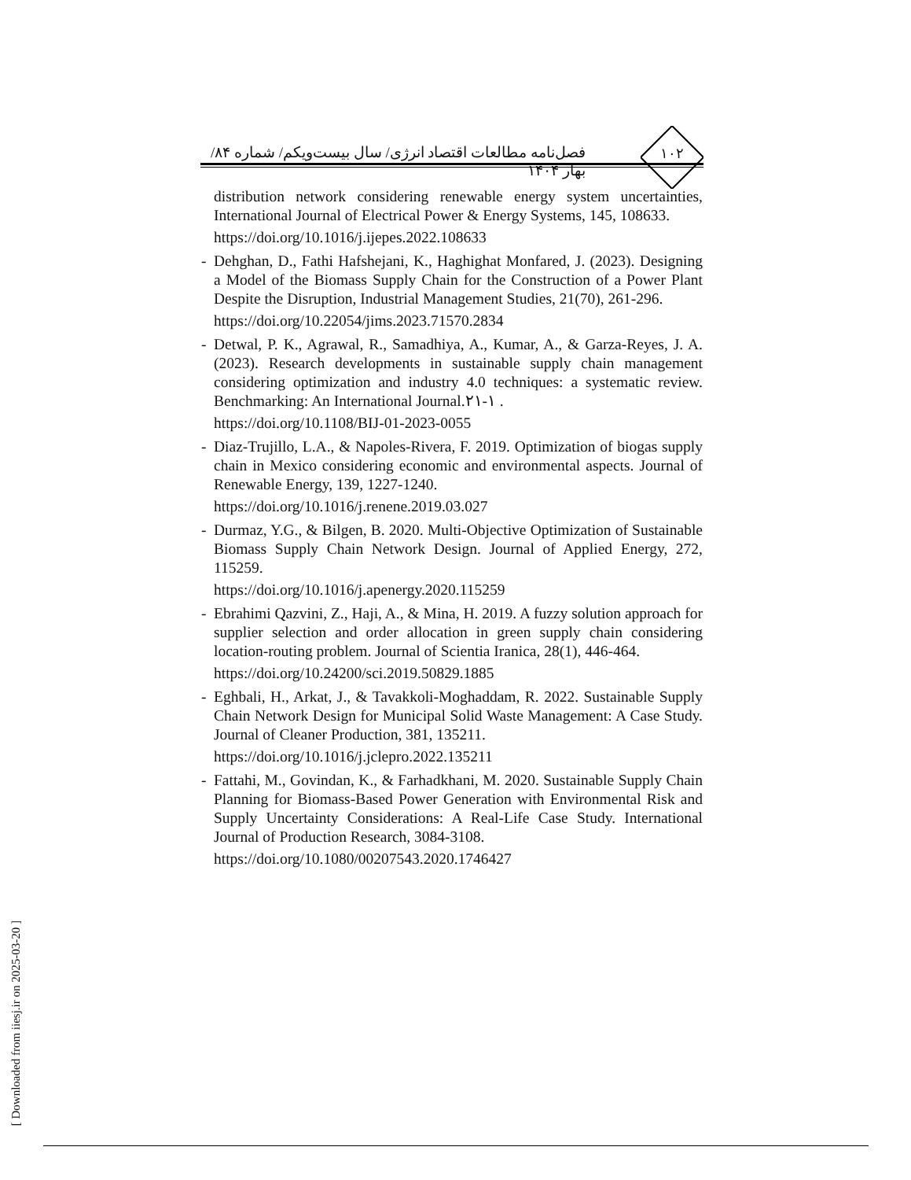فصل‌نامه مطالعات اقتصاد انرژی/ سال بیست‌ویکم/ شماره ۸۴/ بهار ۱۴۰۴
۱۰۲
distribution network considering renewable energy system uncertainties, International Journal of Electrical Power & Energy Systems, 145, 108633.
https://doi.org/10.1016/j.ijepes.2022.108633
- Dehghan, D., Fathi Hafshejani, K., Haghighat Monfared, J. (2023). Designing a Model of the Biomass Supply Chain for the Construction of a Power Plant Despite the Disruption, Industrial Management Studies, 21(70), 261-296.
https://doi.org/10.22054/jims.2023.71570.2834
- Detwal, P. K., Agrawal, R., Samadhiya, A., Kumar, A., & Garza-Reyes, J. A. (2023). Research developments in sustainable supply chain management considering optimization and industry 4.0 techniques: a systematic review. Benchmarking: An International Journal.۲۱-۱ .
https://doi.org/10.1108/BIJ-01-2023-0055
- Diaz-Trujillo, L.A., & Napoles-Rivera, F. 2019. Optimization of biogas supply chain in Mexico considering economic and environmental aspects. Journal of Renewable Energy, 139, 1227-1240.
https://doi.org/10.1016/j.renene.2019.03.027
- Durmaz, Y.G., & Bilgen, B. 2020. Multi-Objective Optimization of Sustainable Biomass Supply Chain Network Design. Journal of Applied Energy, 272, 115259.
https://doi.org/10.1016/j.apenergy.2020.115259
- Ebrahimi Qazvini, Z., Haji, A., & Mina, H. 2019. A fuzzy solution approach for supplier selection and order allocation in green supply chain considering location-routing problem. Journal of Scientia Iranica, 28(1), 446-464.
https://doi.org/10.24200/sci.2019.50829.1885
- Eghbali, H., Arkat, J., & Tavakkoli-Moghaddam, R. 2022. Sustainable Supply Chain Network Design for Municipal Solid Waste Management: A Case Study. Journal of Cleaner Production, 381, 135211.
https://doi.org/10.1016/j.jclepro.2022.135211
- Fattahi, M., Govindan, K., & Farhadkhani, M. 2020. Sustainable Supply Chain Planning for Biomass-Based Power Generation with Environmental Risk and Supply Uncertainty Considerations: A Real-Life Case Study. International Journal of Production Research, 3084-3108.
https://doi.org/10.1080/00207543.2020.1746427
[ Downloaded from iiesj.ir on 2025-03-20 ]